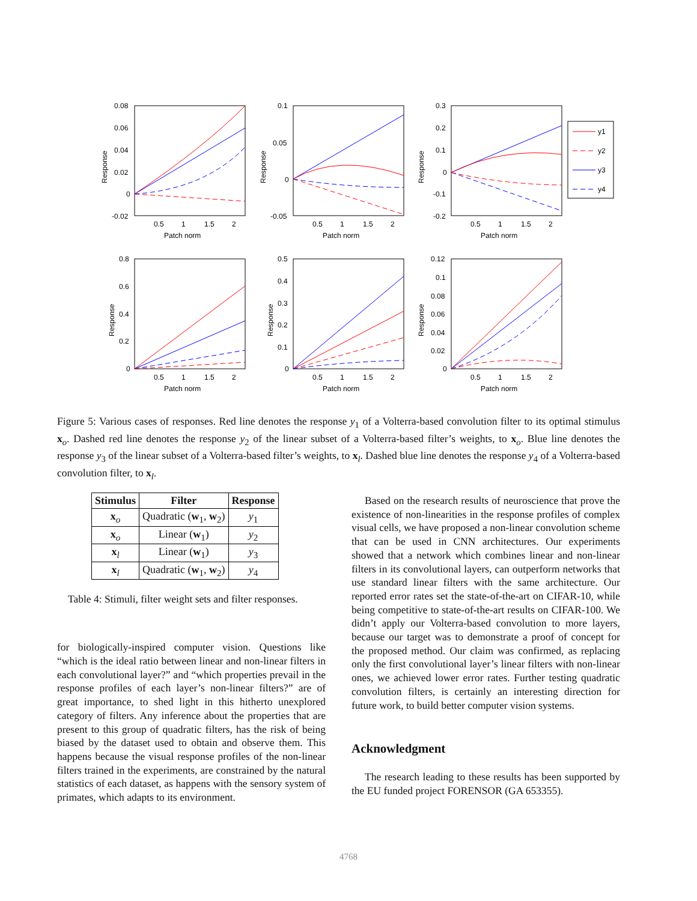0.08
0.06
0.04
0.02
0
-0.02
0.5
1
1.5
2
Patch norm
Response
0.1
0.05
0
-0.05
0.5
1
1.5
2
Patch norm
Response
0.3
0.2
0.1
0
-0.1
-0.2
0.5
1
1.5
2
Patch norm
Response
y1
y2
y3
y4
0.8
0.6
0.4
0.2
0
0.5
1
1.5
2
Patch norm
Response
0.5
0.4
0.3
0.2
0.1
0
0.5
1
1.5
2
Patch norm
Response
0.12
0.1
0.08
0.06
0.04
0.02
0
0.5
1
1.5
2
Patch norm
Response
Figure 5: Various cases of responses. Red line denotes the response y<sub>1</sub> of a Volterra-based convolution filter to its optimal stimulus x<sub>o</sub>. Dashed red line denotes the response y<sub>2</sub> of the linear subset of a Volterra-based filter’s weights, to x<sub>o</sub>. Blue line denotes the response y<sub>3</sub> of the linear subset of a Volterra-based filter’s weights, to x<sub>l</sub>. Dashed blue line denotes the response y<sub>4</sub> of a Volterra-based convolution filter, to x<sub>l</sub>.
| Stimulus | Filter | Response |
| --- | --- | --- |
| x<sub>o</sub> | Quadratic ( w<sub>1</sub>, w<sub>2</sub>) | y<sub>1</sub> |
| x<sub>o</sub> | Linear ( w<sub>1</sub>) | y<sub>2</sub> |
| x<sub>l</sub> | Linear ( w<sub>1</sub>) | y<sub>3</sub> |
| x<sub>l</sub> | Quadratic ( w<sub>1</sub>, w<sub>2</sub>) | y<sub>4</sub> |
Table 4: Stimuli, filter weight sets and filter responses.
for biologically-inspired computer vision. Questions like “which is the ideal ratio between linear and non-linear filters in each convolutional layer?” and “which properties prevail in the response profiles of each layer’s non-linear filters?” are of great importance, to shed light in this hitherto unexplored category of filters. Any inference about the properties that are present to this group of quadratic filters, has the risk of being biased by the dataset used to obtain and observe them. This happens because the visual response profiles of the non-linear filters trained in the experiments, are constrained by the natural statistics of each dataset, as happens with the sensory system of primates, which adapts to its environment.
Based on the research results of neuroscience that prove the existence of non-linearities in the response profiles of complex visual cells, we have proposed a non-linear convolution scheme that can be used in CNN architectures. Our experiments showed that a network which combines linear and non-linear filters in its convolutional layers, can outperform networks that use standard linear filters with the same architecture. Our reported error rates set the state-of-the-art on CIFAR-10, while being competitive to state-of-the-art results on CIFAR-100. We didn’t apply our Volterra-based convolution to more layers, because our target was to demonstrate a proof of concept for the proposed method. Our claim was confirmed, as replacing only the first convolutional layer’s linear filters with non-linear ones, we achieved lower error rates. Further testing quadratic convolution filters, is certainly an interesting direction for future work, to build better computer vision systems.
Acknowledgment
The research leading to these results has been supported by the EU funded project FORENSOR (GA 653355).
4768